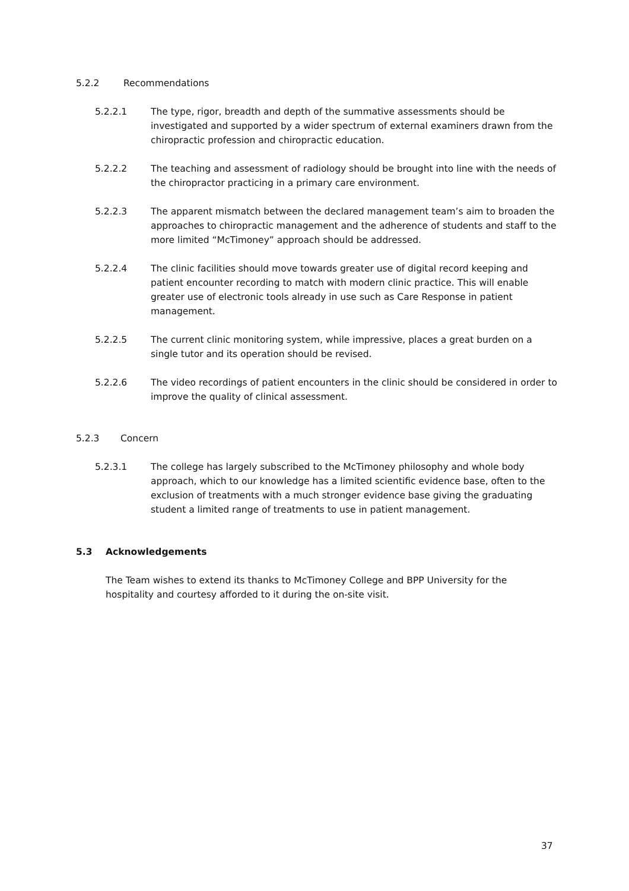5.2.2 Recommendations
5.2.2.1 The type, rigor, breadth and depth of the summative assessments should be investigated and supported by a wider spectrum of external examiners drawn from the chiropractic profession and chiropractic education.
5.2.2.2 The teaching and assessment of radiology should be brought into line with the needs of the chiropractor practicing in a primary care environment.
5.2.2.3 The apparent mismatch between the declared management team’s aim to broaden the approaches to chiropractic management and the adherence of students and staff to the more limited “McTimoney” approach should be addressed.
5.2.2.4 The clinic facilities should move towards greater use of digital record keeping and patient encounter recording to match with modern clinic practice. This will enable greater use of electronic tools already in use such as Care Response in patient management.
5.2.2.5 The current clinic monitoring system, while impressive, places a great burden on a single tutor and its operation should be revised.
5.2.2.6 The video recordings of patient encounters in the clinic should be considered in order to improve the quality of clinical assessment.
5.2.3 Concern
5.2.3.1 The college has largely subscribed to the McTimoney philosophy and whole body approach, which to our knowledge has a limited scientific evidence base, often to the exclusion of treatments with a much stronger evidence base giving the graduating student a limited range of treatments to use in patient management.
5.3 Acknowledgements
The Team wishes to extend its thanks to McTimoney College and BPP University for the hospitality and courtesy afforded to it during the on-site visit.
37